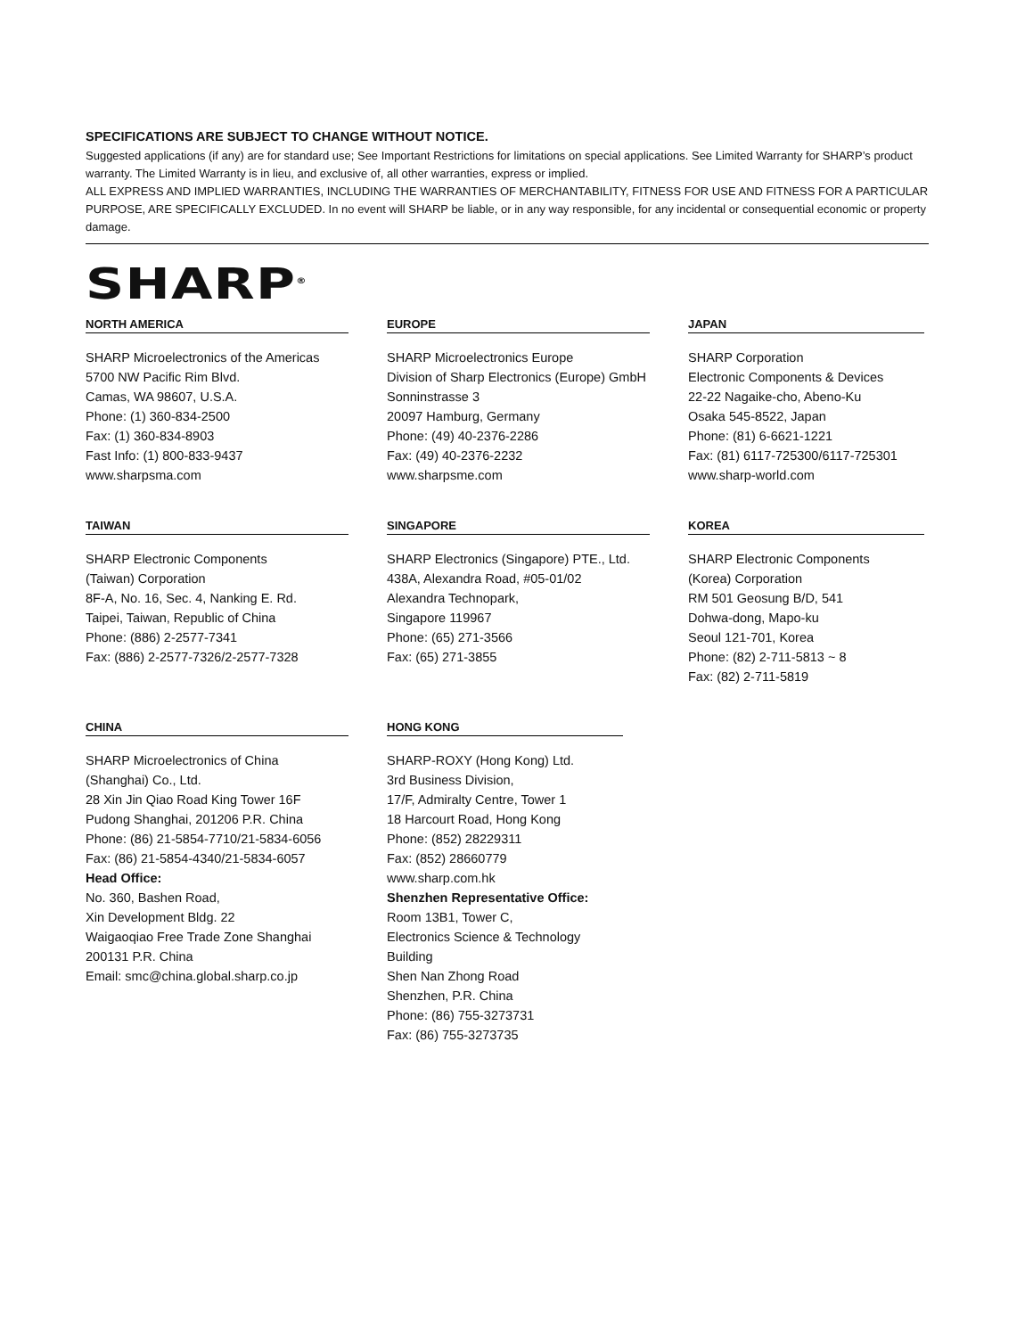SPECIFICATIONS ARE SUBJECT TO CHANGE WITHOUT NOTICE.
Suggested applications (if any) are for standard use; See Important Restrictions for limitations on special applications. See Limited Warranty for SHARP’s product warranty. The Limited Warranty is in lieu, and exclusive of, all other warranties, express or implied.
ALL EXPRESS AND IMPLIED WARRANTIES, INCLUDING THE WARRANTIES OF MERCHANTABILITY, FITNESS FOR USE AND FITNESS FOR A PARTICULAR PURPOSE, ARE SPECIFICALLY EXCLUDED. In no event will SHARP be liable, or in any way responsible, for any incidental or consequential economic or property damage.
SHARP<sup>®</sup>
NORTH AMERICA
SHARP Microelectronics of the Americas
5700 NW Pacific Rim Blvd.
Camas, WA 98607, U.S.A.
Phone: (1) 360-834-2500
Fax: (1) 360-834-8903
Fast Info: (1) 800-833-9437
www.sharpsma.com
EUROPE
SHARP Microelectronics Europe
Division of Sharp Electronics (Europe) GmbH
Sonninstrasse 3
20097 Hamburg, Germany
Phone: (49) 40-2376-2286
Fax: (49) 40-2376-2232
www.sharpsme.com
JAPAN
SHARP Corporation
Electronic Components & Devices
22-22 Nagaike-cho, Abeno-Ku
Osaka 545-8522, Japan
Phone: (81) 6-6621-1221
Fax: (81) 6117-725300/6117-725301
www.sharp-world.com
TAIWAN
SHARP Electronic Components
(Taiwan) Corporation
8F-A, No. 16, Sec. 4, Nanking E. Rd.
Taipei, Taiwan, Republic of China
Phone: (886) 2-2577-7341
Fax: (886) 2-2577-7326/2-2577-7328
SINGAPORE
SHARP Electronics (Singapore) PTE., Ltd.
438A, Alexandra Road, #05-01/02
Alexandra Technopark,
Singapore 119967
Phone: (65) 271-3566
Fax: (65) 271-3855
KOREA
SHARP Electronic Components
(Korea) Corporation
RM 501 Geosung B/D, 541
Dohwa-dong, Mapo-ku
Seoul 121-701, Korea
Phone: (82) 2-711-5813 ~ 8
Fax: (82) 2-711-5819
CHINA
SHARP Microelectronics of China
(Shanghai) Co., Ltd.
28 Xin Jin Qiao Road King Tower 16F
Pudong Shanghai, 201206 P.R. China
Phone: (86) 21-5854-7710/21-5834-6056
Fax: (86) 21-5854-4340/21-5834-6057
Head Office:
No. 360, Bashen Road,
Xin Development Bldg. 22
Waigaoqiao Free Trade Zone Shanghai
200131 P.R. China
Email: smc@china.global.sharp.co.jp
HONG KONG
SHARP-ROXY (Hong Kong) Ltd.
3rd Business Division,
17/F, Admiralty Centre, Tower 1
18 Harcourt Road, Hong Kong
Phone: (852) 28229311
Fax: (852) 28660779
www.sharp.com.hk
Shenzhen Representative Office:
Room 13B1, Tower C,
Electronics Science & Technology Building
Shen Nan Zhong Road
Shenzhen, P.R. China
Phone: (86) 755-3273731
Fax: (86) 755-3273735